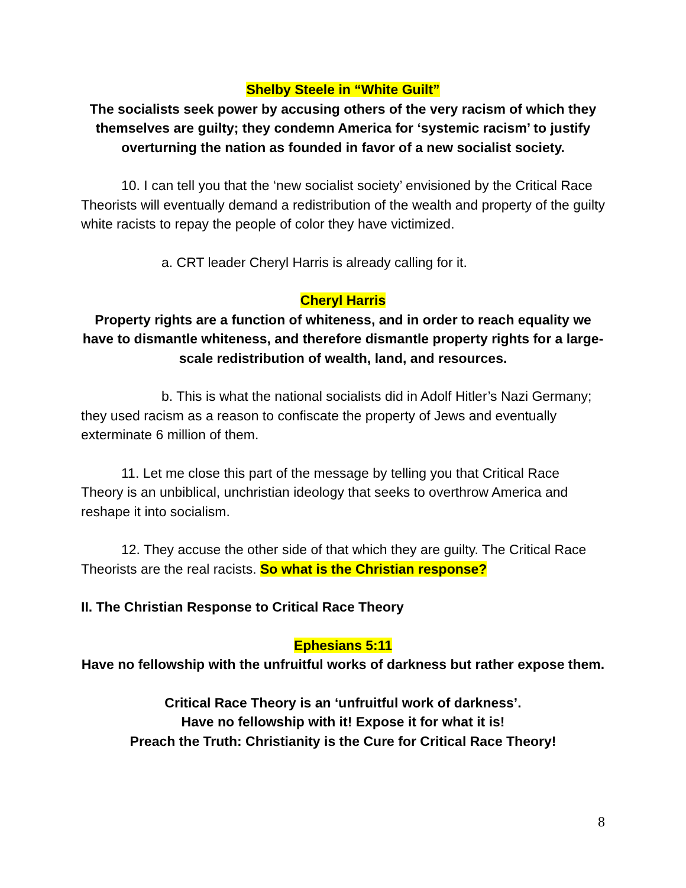Shelby Steele in “White Guilt”
The socialists seek power by accusing others of the very racism of which they themselves are guilty; they condemn America for ‘systemic racism’ to justify overturning the nation as founded in favor of a new socialist society.
10. I can tell you that the ‘new socialist society’ envisioned by the Critical Race Theorists will eventually demand a redistribution of the wealth and property of the guilty white racists to repay the people of color they have victimized.
a. CRT leader Cheryl Harris is already calling for it.
Cheryl Harris
Property rights are a function of whiteness, and in order to reach equality we have to dismantle whiteness, and therefore dismantle property rights for a large-scale redistribution of wealth, land, and resources.
b. This is what the national socialists did in Adolf Hitler’s Nazi Germany; they used racism as a reason to confiscate the property of Jews and eventually exterminate 6 million of them.
11. Let me close this part of the message by telling you that Critical Race Theory is an unbiblical, unchristian ideology that seeks to overthrow America and reshape it into socialism.
12. They accuse the other side of that which they are guilty. The Critical Race Theorists are the real racists. So what is the Christian response?
II. The Christian Response to Critical Race Theory
Ephesians 5:11
Have no fellowship with the unfruitful works of darkness but rather expose them.
Critical Race Theory is an ‘unfruitful work of darkness’.
Have no fellowship with it! Expose it for what it is!
Preach the Truth: Christianity is the Cure for Critical Race Theory!
8